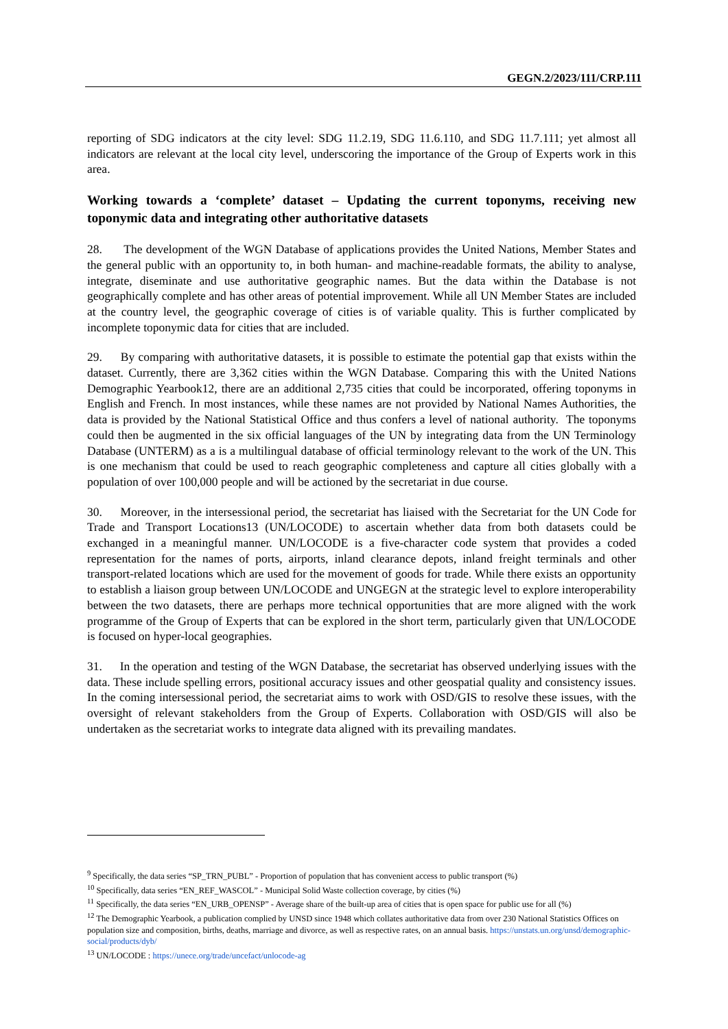GEGN.2/2023/111/CRP.111
reporting of SDG indicators at the city level: SDG 11.2.19, SDG 11.6.110, and SDG 11.7.111; yet almost all indicators are relevant at the local city level, underscoring the importance of the Group of Experts work in this area.
Working towards a ‘complete’ dataset – Updating the current toponyms, receiving new toponymic data and integrating other authoritative datasets
28. The development of the WGN Database of applications provides the United Nations, Member States and the general public with an opportunity to, in both human- and machine-readable formats, the ability to analyse, integrate, diseminate and use authoritative geographic names. But the data within the Database is not geographically complete and has other areas of potential improvement. While all UN Member States are included at the country level, the geographic coverage of cities is of variable quality. This is further complicated by incomplete toponymic data for cities that are included.
29. By comparing with authoritative datasets, it is possible to estimate the potential gap that exists within the dataset. Currently, there are 3,362 cities within the WGN Database. Comparing this with the United Nations Demographic Yearbook12, there are an additional 2,735 cities that could be incorporated, offering toponyms in English and French. In most instances, while these names are not provided by National Names Authorities, the data is provided by the National Statistical Office and thus confers a level of national authority. The toponyms could then be augmented in the six official languages of the UN by integrating data from the UN Terminology Database (UNTERM) as a is a multilingual database of official terminology relevant to the work of the UN. This is one mechanism that could be used to reach geographic completeness and capture all cities globally with a population of over 100,000 people and will be actioned by the secretariat in due course.
30. Moreover, in the intersessional period, the secretariat has liaised with the Secretariat for the UN Code for Trade and Transport Locations13 (UN/LOCODE) to ascertain whether data from both datasets could be exchanged in a meaningful manner. UN/LOCODE is a five-character code system that provides a coded representation for the names of ports, airports, inland clearance depots, inland freight terminals and other transport-related locations which are used for the movement of goods for trade. While there exists an opportunity to establish a liaison group between UN/LOCODE and UNGEGN at the strategic level to explore interoperability between the two datasets, there are perhaps more technical opportunities that are more aligned with the work programme of the Group of Experts that can be explored in the short term, particularly given that UN/LOCODE is focused on hyper-local geographies.
31. In the operation and testing of the WGN Database, the secretariat has observed underlying issues with the data. These include spelling errors, positional accuracy issues and other geospatial quality and consistency issues. In the coming intersessional period, the secretariat aims to work with OSD/GIS to resolve these issues, with the oversight of relevant stakeholders from the Group of Experts. Collaboration with OSD/GIS will also be undertaken as the secretariat works to integrate data aligned with its prevailing mandates.
<sup>9</sup> Specifically, the data series “SP_TRN_PUBL” - Proportion of population that has convenient access to public transport (%)
<sup>10</sup> Specifically, data series “EN_REF_WASCOL” - Municipal Solid Waste collection coverage, by cities (%)
<sup>11</sup> Specifically, the data series “EN_URB_OPENSP” - Average share of the built-up area of cities that is open space for public use for all (%)
<sup>12</sup> The Demographic Yearbook, a publication complied by UNSD since 1948 which collates authoritative data from over 230 National Statistics Offices on population size and composition, births, deaths, marriage and divorce, as well as respective rates, on an annual basis. https://unstats.un.org/unsd/demographic-social/products/dyb/
<sup>13</sup> UN/LOCODE : https://unece.org/trade/uncefact/unlocode-ag